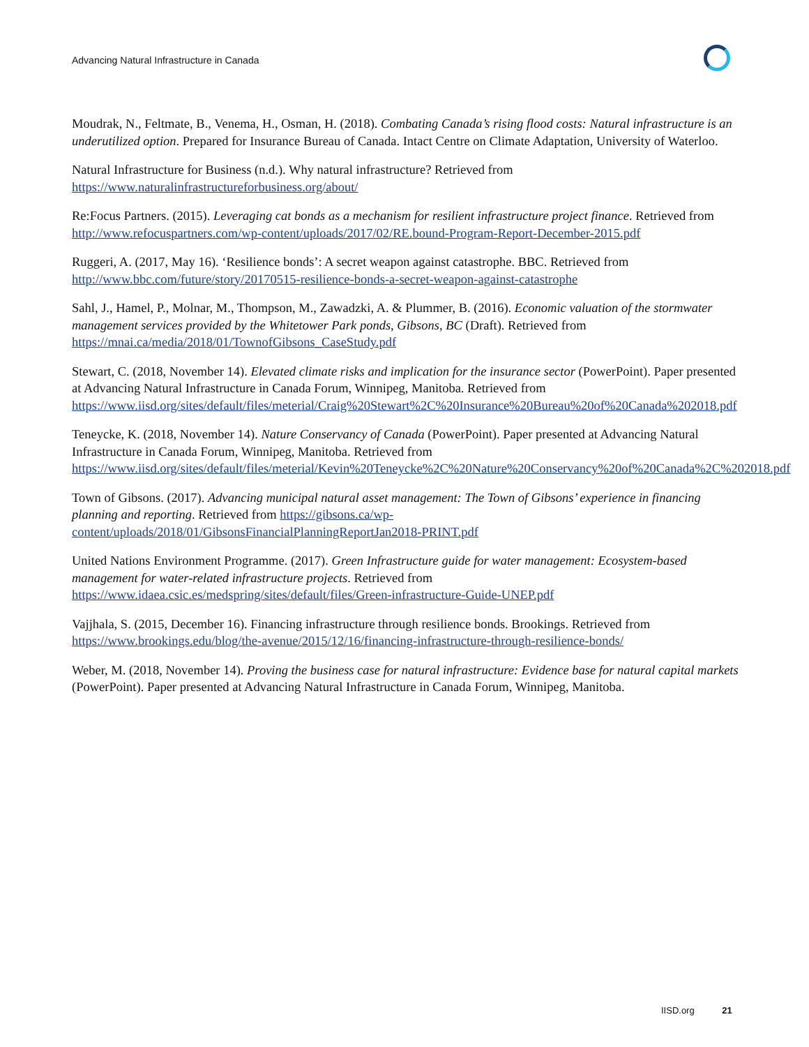Advancing Natural Infrastructure in Canada
Moudrak, N., Feltmate, B., Venema, H., Osman, H. (2018). Combating Canada’s rising flood costs: Natural infrastructure is an underutilized option. Prepared for Insurance Bureau of Canada. Intact Centre on Climate Adaptation, University of Waterloo.
Natural Infrastructure for Business (n.d.). Why natural infrastructure? Retrieved from https://www.naturalinfrastructureforbusiness.org/about/
Re:Focus Partners. (2015). Leveraging cat bonds as a mechanism for resilient infrastructure project finance. Retrieved from http://www.refocuspartners.com/wp-content/uploads/2017/02/RE.bound-Program-Report-December-2015.pdf
Ruggeri, A. (2017, May 16). ‘Resilience bonds’: A secret weapon against catastrophe. BBC. Retrieved from http://www.bbc.com/future/story/20170515-resilience-bonds-a-secret-weapon-against-catastrophe
Sahl, J., Hamel, P., Molnar, M., Thompson, M., Zawadzki, A. & Plummer, B. (2016). Economic valuation of the stormwater management services provided by the Whitetower Park ponds, Gibsons, BC (Draft). Retrieved from https://mnai.ca/media/2018/01/TownofGibsons_CaseStudy.pdf
Stewart, C. (2018, November 14). Elevated climate risks and implication for the insurance sector (PowerPoint). Paper presented at Advancing Natural Infrastructure in Canada Forum, Winnipeg, Manitoba. Retrieved from https://www.iisd.org/sites/default/files/meterial/Craig%20Stewart%2C%20Insurance%20Bureau%20of%20Canada%202018.pdf
Teneycke, K. (2018, November 14). Nature Conservancy of Canada (PowerPoint). Paper presented at Advancing Natural Infrastructure in Canada Forum, Winnipeg, Manitoba. Retrieved from https://www.iisd.org/sites/default/files/meterial/Kevin%20Teneycke%2C%20Nature%20Conservancy%20of%20Canada%2C%202018.pdf
Town of Gibsons. (2017). Advancing municipal natural asset management: The Town of Gibsons’ experience in financing planning and reporting. Retrieved from https://gibsons.ca/wp-content/uploads/2018/01/GibsonsFinancialPlanningReportJan2018-PRINT.pdf
United Nations Environment Programme. (2017). Green Infrastructure guide for water management: Ecosystem-based management for water-related infrastructure projects. Retrieved from https://www.idaea.csic.es/medspring/sites/default/files/Green-infrastructure-Guide-UNEP.pdf
Vajjhala, S. (2015, December 16). Financing infrastructure through resilience bonds. Brookings. Retrieved from https://www.brookings.edu/blog/the-avenue/2015/12/16/financing-infrastructure-through-resilience-bonds/
Weber, M. (2018, November 14). Proving the business case for natural infrastructure: Evidence base for natural capital markets (PowerPoint). Paper presented at Advancing Natural Infrastructure in Canada Forum, Winnipeg, Manitoba.
IISD.org 21